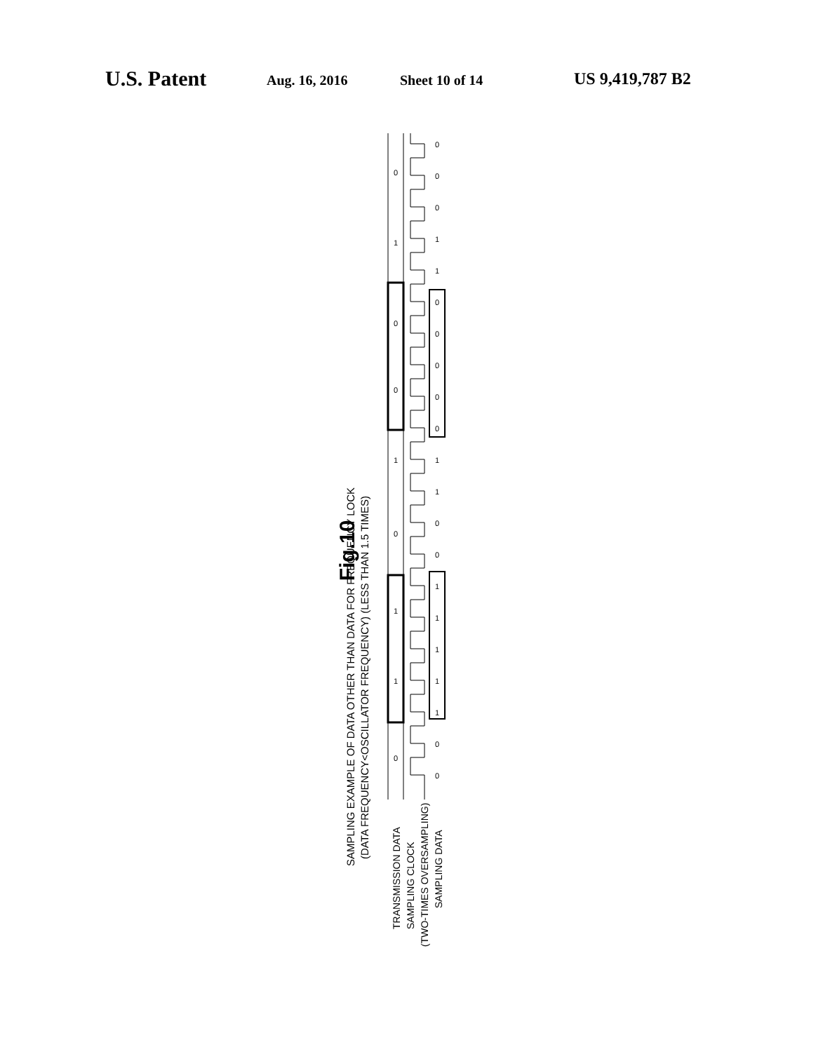U.S. Patent Aug. 16, 2016 Sheet 10 of 14 US 9,419,787 B2
Fig.10
SAMPLING EXAMPLE OF DATA OTHER THAN DATA FOR FREQUENCY LOCK
(DATA FREQUENCY<OSCILLATOR FREQUENCY) (LESS THAN 1.5 TIMES)
TRANSMISSION DATA
SAMPLING CLOCK
(TWO-TIMES OVERSAMPLING)
SAMPLING DATA
0
1
0
0
1
0
1
1
0
0
0
0
1
1
0
0
0
0
0
1
1
0
0
1
1
1
1
1
0
0